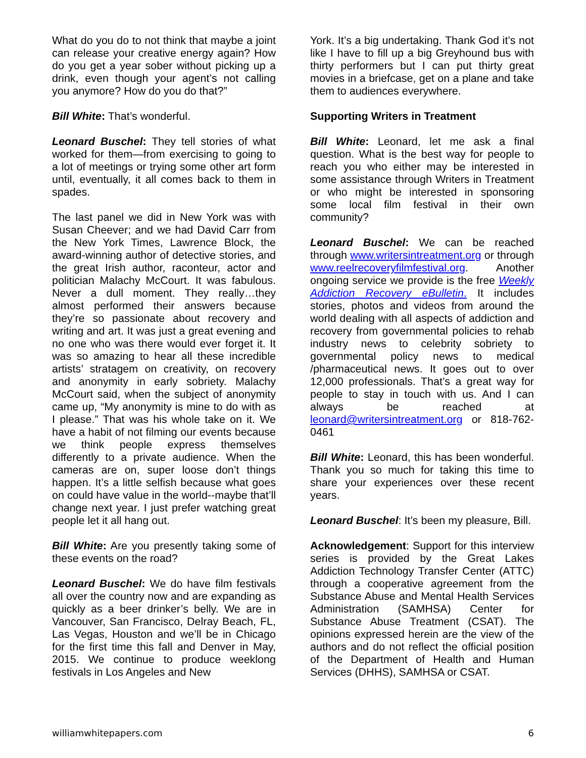What do you do to not think that maybe a joint can release your creative energy again? How do you get a year sober without picking up a drink, even though your agent’s not calling you anymore? How do you do that?”
Bill White: That’s wonderful.
Leonard Buschel: They tell stories of what worked for them—from exercising to going to a lot of meetings or trying some other art form until, eventually, it all comes back to them in spades.
The last panel we did in New York was with Susan Cheever; and we had David Carr from the New York Times, Lawrence Block, the award-winning author of detective stories, and the great Irish author, raconteur, actor and politician Malachy McCourt. It was fabulous. Never a dull moment. They really…they almost performed their answers because they’re so passionate about recovery and writing and art. It was just a great evening and no one who was there would ever forget it. It was so amazing to hear all these incredible artists’ stratagem on creativity, on recovery and anonymity in early sobriety. Malachy McCourt said, when the subject of anonymity came up, “My anonymity is mine to do with as I please.” That was his whole take on it. We have a habit of not filming our events because we think people express themselves differently to a private audience. When the cameras are on, super loose don’t things happen. It’s a little selfish because what goes on could have value in the world--maybe that’ll change next year. I just prefer watching great people let it all hang out.
Bill White: Are you presently taking some of these events on the road?
Leonard Buschel: We do have film festivals all over the country now and are expanding as quickly as a beer drinker’s belly. We are in Vancouver, San Francisco, Delray Beach, FL, Las Vegas, Houston and we’ll be in Chicago for the first time this fall and Denver in May, 2015. We continue to produce weeklong festivals in Los Angeles and New
York. It’s a big undertaking. Thank God it’s not like I have to fill up a big Greyhound bus with thirty performers but I can put thirty great movies in a briefcase, get on a plane and take them to audiences everywhere.
Supporting Writers in Treatment
Bill White: Leonard, let me ask a final question. What is the best way for people to reach you who either may be interested in some assistance through Writers in Treatment or who might be interested in sponsoring some local film festival in their own community?
Leonard Buschel: We can be reached through www.writersintreatment.org or through www.reelrecoveryfilmfestival.org. Another ongoing service we provide is the free Weekly Addiction Recovery eBulletin. It includes stories, photos and videos from around the world dealing with all aspects of addiction and recovery from governmental policies to rehab industry news to celebrity sobriety to governmental policy news to medical /pharmaceutical news. It goes out to over 12,000 professionals. That’s a great way for people to stay in touch with us. And I can always be reached at leonard@writersintreatment.org or 818-762-0461
Bill White: Leonard, this has been wonderful. Thank you so much for taking this time to share your experiences over these recent years.
Leonard Buschel: It’s been my pleasure, Bill.
Acknowledgement: Support for this interview series is provided by the Great Lakes Addiction Technology Transfer Center (ATTC) through a cooperative agreement from the Substance Abuse and Mental Health Services Administration (SAMHSA) Center for Substance Abuse Treatment (CSAT). The opinions expressed herein are the view of the authors and do not reflect the official position of the Department of Health and Human Services (DHHS), SAMHSA or CSAT.
williamwhitepapers.com 6